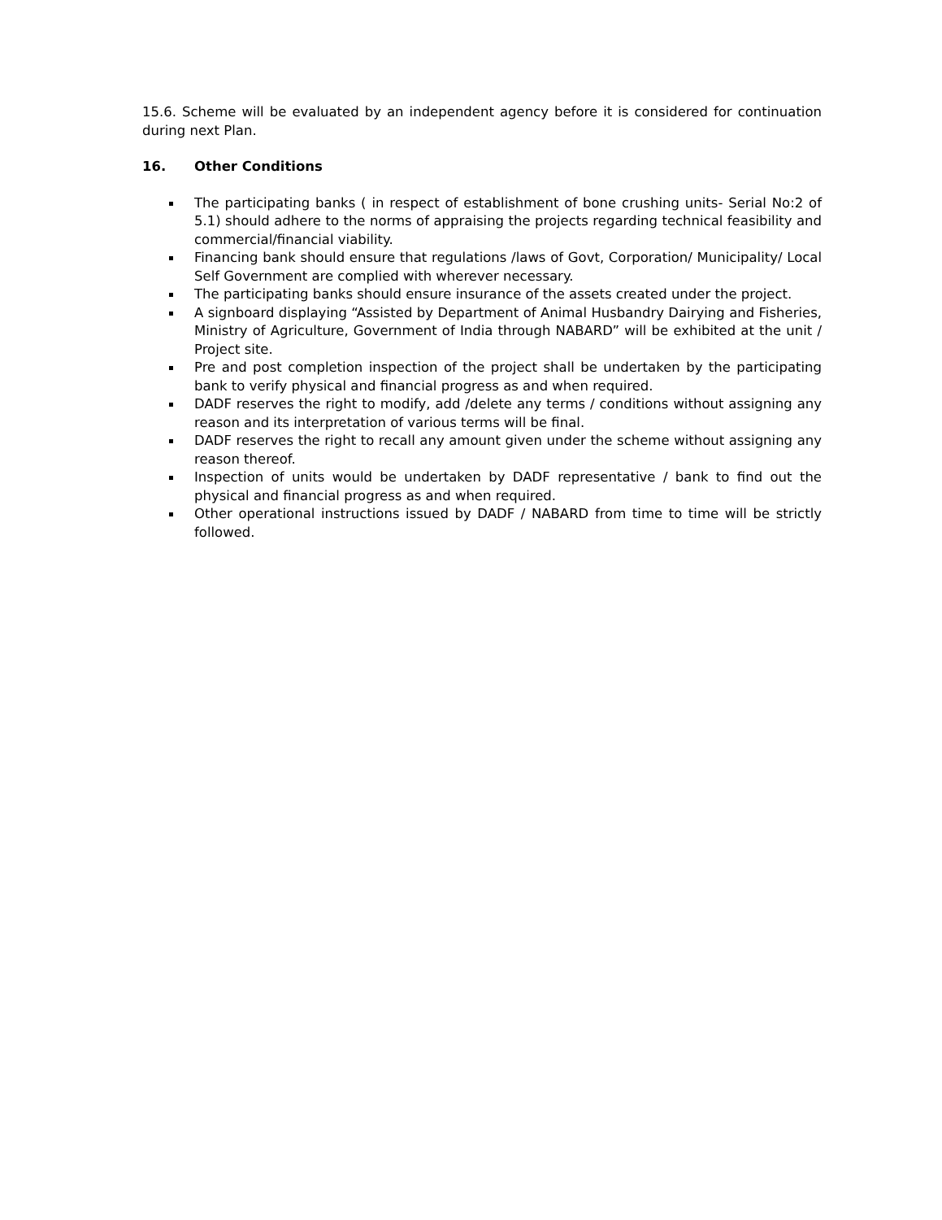15.6. Scheme will be evaluated by an independent agency before it is considered for continuation during next Plan.
16. Other Conditions
The participating banks ( in respect of establishment of bone crushing units- Serial No:2 of 5.1) should adhere to the norms of appraising the projects regarding technical feasibility and commercial/financial viability.
Financing bank should ensure that regulations /laws of Govt, Corporation/ Municipality/ Local Self Government are complied with wherever necessary.
The participating banks should ensure insurance of the assets created under the project.
A signboard displaying “Assisted by Department of Animal Husbandry Dairying and Fisheries, Ministry of Agriculture, Government of India through NABARD” will be exhibited at the unit / Project site.
Pre and post completion inspection of the project shall be undertaken by the participating bank to verify physical and financial progress as and when required.
DADF reserves the right to modify, add /delete any terms / conditions without assigning any reason and its interpretation of various terms will be final.
DADF reserves the right to recall any amount given under the scheme without assigning any reason thereof.
Inspection of units would be undertaken by DADF representative / bank to find out the physical and financial progress as and when required.
Other operational instructions issued by DADF / NABARD from time to time will be strictly followed.